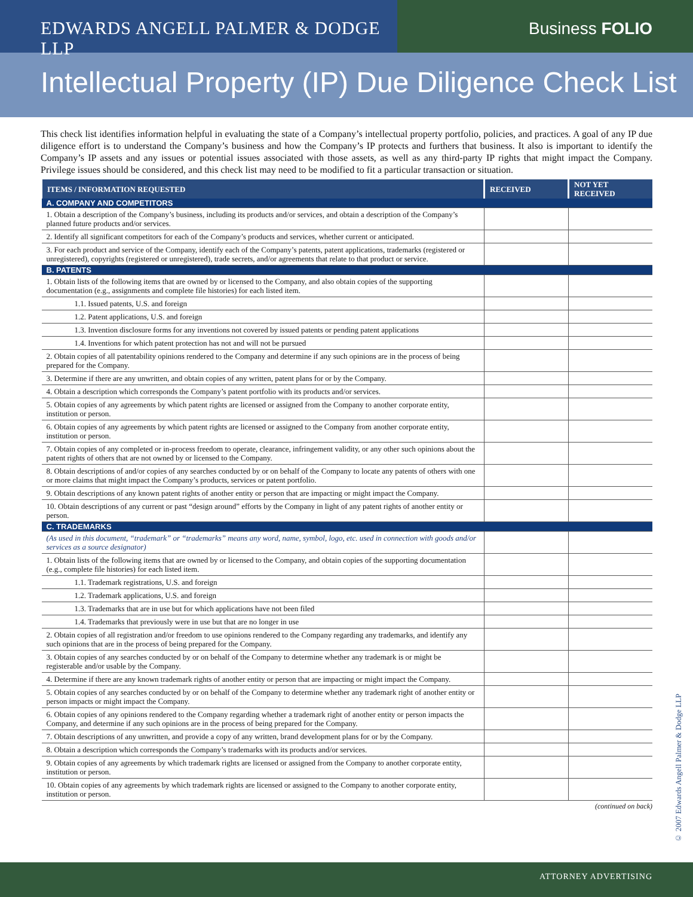EDWARDS ANGELL PALMER & DODGE LLP Business FOLIO
Intellectual Property (IP) Due Diligence Check List
This check list identifies information helpful in evaluating the state of a Company’s intellectual property portfolio, policies, and practices. A goal of any IP due diligence effort is to understand the Company’s business and how the Company’s IP protects and furthers that business. It also is important to identify the Company’s IP assets and any issues or potential issues associated with those assets, as well as any third-party IP rights that might impact the Company. Privilege issues should be considered, and this check list may need to be modified to fit a particular transaction or situation.
| ITEMS / INFORMATION REQUESTED | RECEIVED | NOT YET RECEIVED |
| --- | --- | --- |
| A. COMPANY AND COMPETITORS | | |
| 1. Obtain a description of the Company’s business, including its products and/or services, and obtain a description of the Company’s planned future products and/or services. | | |
| 2. Identify all significant competitors for each of the Company’s products and services, whether current or anticipated. | | |
| 3. For each product and service of the Company, identify each of the Company’s patents, patent applications, trademarks (registered or unregistered), copyrights (registered or unregistered), trade secrets, and/or agreements that relate to that product or service. | | |
| B. PATENTS | | |
| 1. Obtain lists of the following items that are owned by or licensed to the Company, and also obtain copies of the supporting documentation (e.g., assignments and complete file histories) for each listed item. | | |
| 1.1. Issued patents, U.S. and foreign | | |
| 1.2. Patent applications, U.S. and foreign | | |
| 1.3. Invention disclosure forms for any inventions not covered by issued patents or pending patent applications | | |
| 1.4. Inventions for which patent protection has not and will not be pursued | | |
| 2. Obtain copies of all patentability opinions rendered to the Company and determine if any such opinions are in the process of being prepared for the Company. | | |
| 3. Determine if there are any unwritten, and obtain copies of any written, patent plans for or by the Company. | | |
| 4. Obtain a description which corresponds the Company’s patent portfolio with its products and/or services. | | |
| 5. Obtain copies of any agreements by which patent rights are licensed or assigned from the Company to another corporate entity, institution or person. | | |
| 6. Obtain copies of any agreements by which patent rights are licensed or assigned to the Company from another corporate entity, institution or person. | | |
| 7. Obtain copies of any completed or in-process freedom to operate, clearance, infringement validity, or any other such opinions about the patent rights of others that are not owned by or licensed to the Company. | | |
| 8. Obtain descriptions of and/or copies of any searches conducted by or on behalf of the Company to locate any patents of others with one or more claims that might impact the Company’s products, services or patent portfolio. | | |
| 9. Obtain descriptions of any known patent rights of another entity or person that are impacting or might impact the Company. | | |
| 10. Obtain descriptions of any current or past “design around” efforts by the Company in light of any patent rights of another entity or person. | | |
| C. TRADEMARKS | | |
| (As used in this document, “trademark” or “trademarks” means any word, name, symbol, logo, etc. used in connection with goods and/or services as a source designator) | | |
| 1. Obtain lists of the following items that are owned by or licensed to the Company, and obtain copies of the supporting documentation (e.g., complete file histories) for each listed item. | | |
| 1.1. Trademark registrations, U.S. and foreign | | |
| 1.2. Trademark applications, U.S. and foreign | | |
| 1.3. Trademarks that are in use but for which applications have not been filed | | |
| 1.4. Trademarks that previously were in use but that are no longer in use | | |
| 2. Obtain copies of all registration and/or freedom to use opinions rendered to the Company regarding any trademarks, and identify any such opinions that are in the process of being prepared for the Company. | | |
| 3. Obtain copies of any searches conducted by or on behalf of the Company to determine whether any trademark is or might be registerable and/or usable by the Company. | | |
| 4. Determine if there are any known trademark rights of another entity or person that are impacting or might impact the Company. | | |
| 5. Obtain copies of any searches conducted by or on behalf of the Company to determine whether any trademark right of another entity or person impacts or might impact the Company. | | |
| 6. Obtain copies of any opinions rendered to the Company regarding whether a trademark right of another entity or person impacts the Company, and determine if any such opinions are in the process of being prepared for the Company. | | |
| 7. Obtain descriptions of any unwritten, and provide a copy of any written, brand development plans for or by the Company. | | |
| 8. Obtain a description which corresponds the Company’s trademarks with its products and/or services. | | |
| 9. Obtain copies of any agreements by which trademark rights are licensed or assigned from the Company to another corporate entity, institution or person. | | |
| 10. Obtain copies of any agreements by which trademark rights are licensed or assigned to the Company to another corporate entity, institution or person. | | |
(continued on back)
© 2007 Edwards Angell Palmer & Dodge LLP
ATTORNEY ADVERTISING